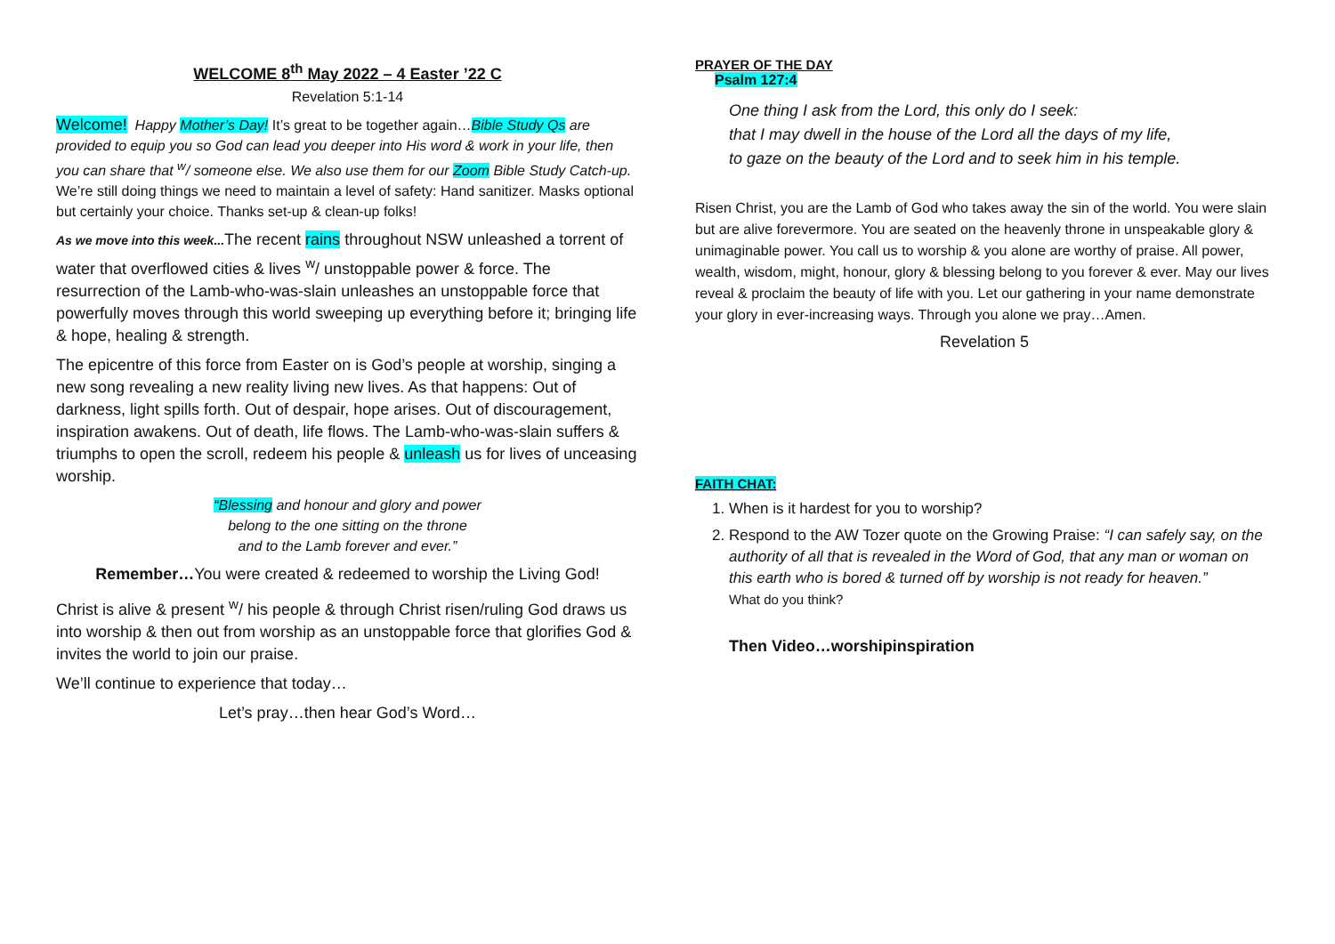WELCOME 8<sup>th</sup> May 2022 – 4 Easter ’22 C
Revelation 5:1-14
Welcome! Happy Mother’s Day! It’s great to be together again…Bible Study Qs are provided to equip you so God can lead you deeper into His word & work in your life, then you can share that <sup>w</sup>/ someone else. We also use them for our Zoom Bible Study Catch-up. We’re still doing things we need to maintain a level of safety: Hand sanitizer. Masks optional but certainly your choice. Thanks set-up & clean-up folks!
As we move into this week... The recent rains throughout NSW unleashed a torrent of water that overflowed cities & lives <sup>w</sup>/ unstoppable power & force. The resurrection of the Lamb-who-was-slain unleashes an unstoppable force that powerfully moves through this world sweeping up everything before it; bringing life & hope, healing & strength.
The epicentre of this force from Easter on is God’s people at worship, singing a new song revealing a new reality living new lives. As that happens: Out of darkness, light spills forth. Out of despair, hope arises. Out of discouragement, inspiration awakens. Out of death, life flows. The Lamb-who-was-slain suffers & triumphs to open the scroll, redeem his people & unleash us for lives of unceasing worship.
“Blessing and honour and glory and power
belong to the one sitting on the throne
and to the Lamb forever and ever.”
Remember…You were created & redeemed to worship the Living God!
Christ is alive & present <sup>w</sup>/ his people & through Christ risen/ruling God draws us into worship & then out from worship as an unstoppable force that glorifies God & invites the world to join our praise.
We’ll continue to experience that today…
Let’s pray…then hear God’s Word…
PRAYER OF THE DAY
Psalm 127:4
One thing I ask from the Lord, this only do I seek:
that I may dwell in the house of the Lord all the days of my life,
to gaze on the beauty of the Lord and to seek him in his temple.
Risen Christ, you are the Lamb of God who takes away the sin of the world. You were slain but are alive forevermore. You are seated on the heavenly throne in unspeakable glory & unimaginable power. You call us to worship & you alone are worthy of praise. All power, wealth, wisdom, might, honour, glory & blessing belong to you forever & ever. May our lives reveal & proclaim the beauty of life with you. Let our gathering in your name demonstrate your glory in ever-increasing ways. Through you alone we pray…Amen.
Revelation 5
FAITH CHAT:
1. When is it hardest for you to worship?
2. Respond to the AW Tozer quote on the Growing Praise: “I can safely say, on the authority of all that is revealed in the Word of God, that any man or woman on this earth who is bored & turned off by worship is not ready for heaven.”
What do you think?
Then Video…worshipinspiration